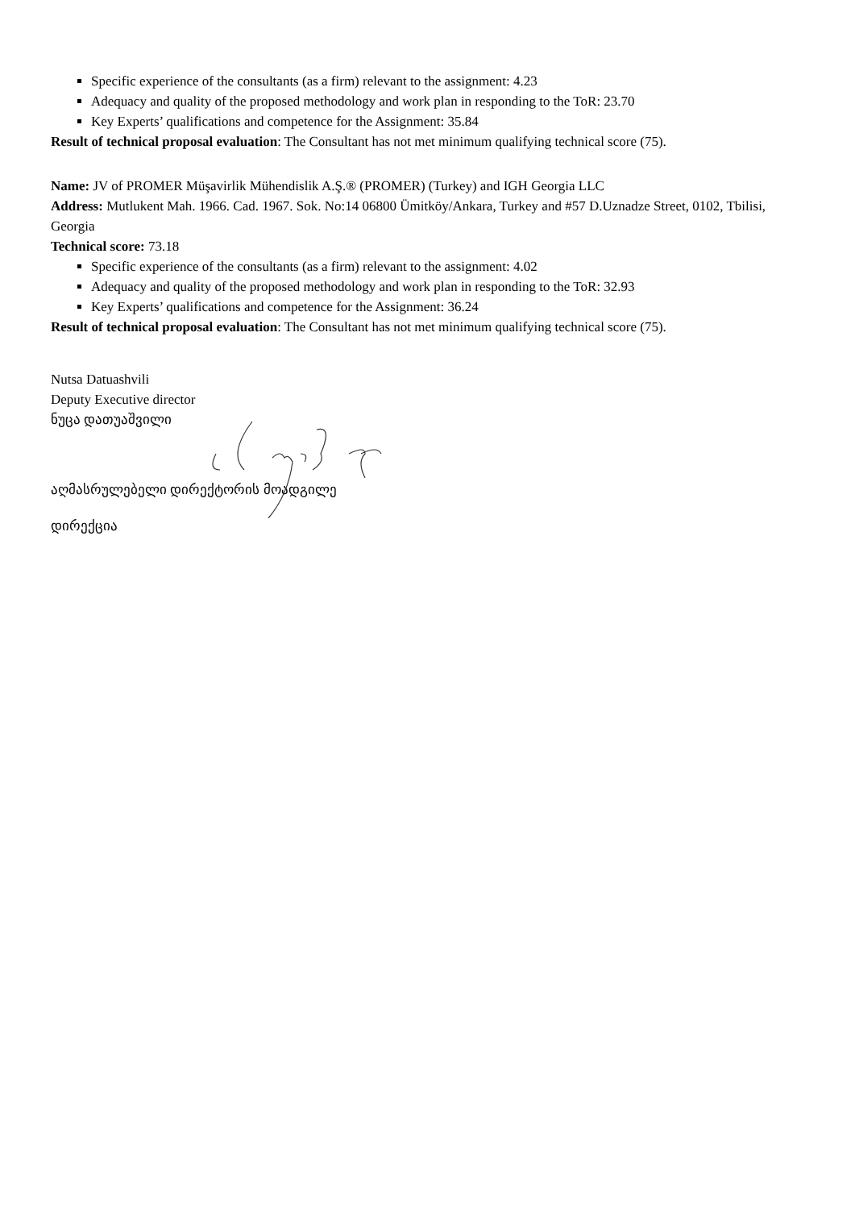Specific experience of the consultants (as a firm) relevant to the assignment: 4.23
Adequacy and quality of the proposed methodology and work plan in responding to the ToR: 23.70
Key Experts’ qualifications and competence for the Assignment: 35.84
Result of technical proposal evaluation: The Consultant has not met minimum qualifying technical score (75).
Name: JV of PROMER Müşavirlik Mühendislik A.Ş.® (PROMER) (Turkey) and IGH Georgia LLC
Address: Mutlukent Mah. 1966. Cad. 1967. Sok. No:14 06800 Ümitköy/Ankara, Turkey and #57 D.Uznadze Street, 0102, Tbilisi, Georgia
Technical score: 73.18
Specific experience of the consultants (as a firm) relevant to the assignment: 4.02
Adequacy and quality of the proposed methodology and work plan in responding to the ToR: 32.93
Key Experts’ qualifications and competence for the Assignment: 36.24
Result of technical proposal evaluation: The Consultant has not met minimum qualifying technical score (75).
Nutsa Datuashvili
Deputy Executive director
ნუცა დათუაშვილი
აღმასრულებელი დირექტორის მოადგილე
დირექცია